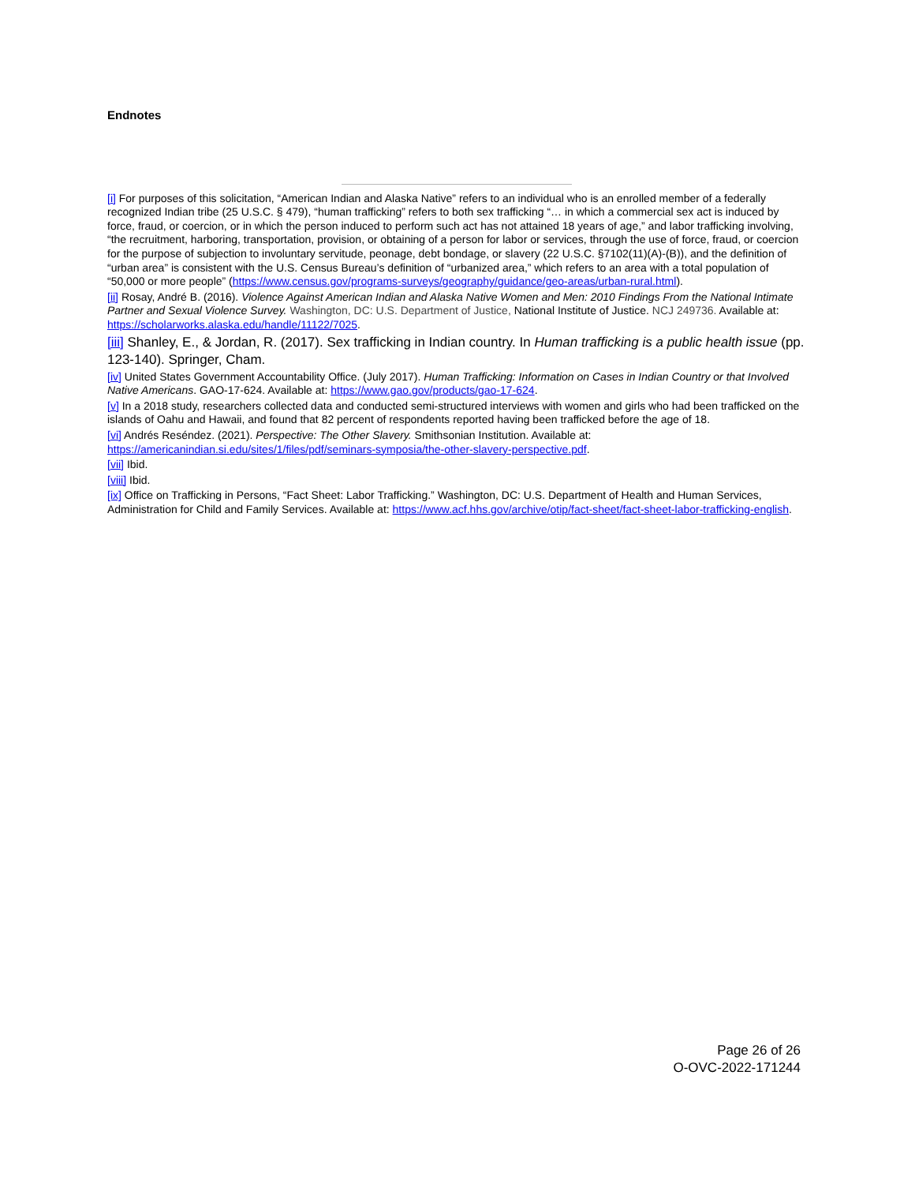Endnotes
[i] For purposes of this solicitation, “American Indian and Alaska Native” refers to an individual who is an enrolled member of a federally recognized Indian tribe (25 U.S.C. § 479), “human trafficking” refers to both sex trafficking “… in which a commercial sex act is induced by force, fraud, or coercion, or in which the person induced to perform such act has not attained 18 years of age,” and labor trafficking involving, “the recruitment, harboring, transportation, provision, or obtaining of a person for labor or services, through the use of force, fraud, or coercion for the purpose of subjection to involuntary servitude, peonage, debt bondage, or slavery (22 U.S.C. §7102(11)(A)-(B)), and the definition of “urban area” is consistent with the U.S. Census Bureau’s definition of “urbanized area,” which refers to an area with a total population of “50,000 or more people” (https://www.census.gov/programs-surveys/geography/guidance/geo-areas/urban-rural.html).
[ii] Rosay, André B. (2016). Violence Against American Indian and Alaska Native Women and Men: 2010 Findings From the National Intimate Partner and Sexual Violence Survey. Washington, DC: U.S. Department of Justice, National Institute of Justice. NCJ 249736. Available at: https://scholarworks.alaska.edu/handle/11122/7025.
[iii] Shanley, E., & Jordan, R. (2017). Sex trafficking in Indian country. In Human trafficking is a public health issue (pp. 123-140). Springer, Cham.
[iv] United States Government Accountability Office. (July 2017). Human Trafficking: Information on Cases in Indian Country or that Involved Native Americans. GAO-17-624. Available at: https://www.gao.gov/products/gao-17-624.
[v] In a 2018 study, researchers collected data and conducted semi-structured interviews with women and girls who had been trafficked on the islands of Oahu and Hawaii, and found that 82 percent of respondents reported having been trafficked before the age of 18.
[vi] Andrés Reséndez. (2021). Perspective: The Other Slavery. Smithsonian Institution. Available at: https://americanindian.si.edu/sites/1/files/pdf/seminars-symposia/the-other-slavery-perspective.pdf.
[vii] Ibid.
[viii] Ibid.
[ix] Office on Trafficking in Persons, “Fact Sheet: Labor Trafficking.” Washington, DC: U.S. Department of Health and Human Services, Administration for Child and Family Services. Available at: https://www.acf.hhs.gov/archive/otip/fact-sheet/fact-sheet-labor-trafficking-english.
Page 26 of 26
O-OVC-2022-171244